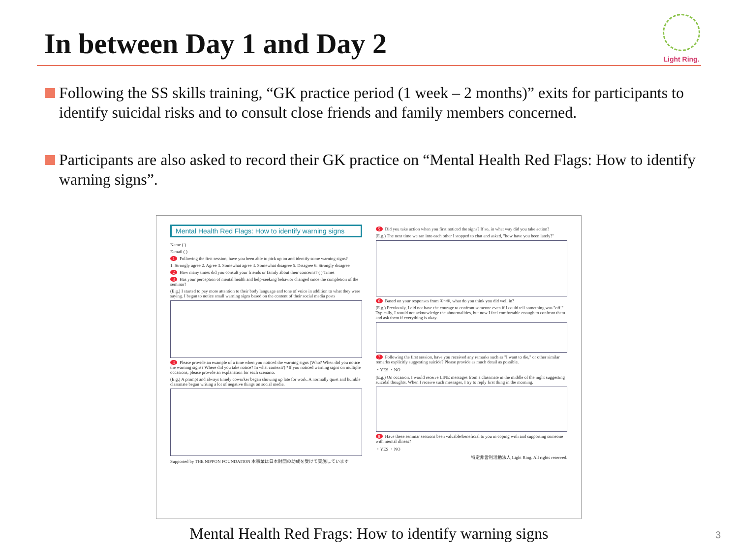In between Day 1 and Day 2
Light Ring.
Following the SS skills training, “GK practice period (1 week – 2 months)” exits for participants to identify suicidal risks and to consult close friends and family members concerned.
Participants are also asked to record their GK practice on “Mental Health Red Flags: How to identify warning signs”.
Mental Health Red Flags: How to identify warning signs
Name ( )
E-mail ( )
1 Following the first session, have you been able to pick up on and identify some warning signs?
1. Strongly agree 2. Agree 3. Somewhat agree 4. Somewhat disagree 5. Disagree 6. Strongly disagree
2 How many times did you consult your friends or family about their concerns? ( ) Times
3 Has your perception of mental health and help-seeking behavior changed since the completion of the seminar?
(E.g.) I started to pay more attention to their body language and tone of voice in addition to what they were saying. I began to notice small warning signs based on the content of their social media posts
4 Please provide an example of a time when you noticed the warning signs (Who? When did you notice the warning signs? Where did you take notice? In what context?) *If you noticed warning signs on multiple occasions, please provide an explanation for each scenario.
(E.g.) A prompt and always timely coworker began showing up late for work. A normally quiet and humble classmate began writing a lot of negative things on social media.
Supported by THE NIPPON FOUNDATION 本事業は日本財団の助成を受けて実施しています
5 Did you take action when you first noticed the signs? If so, in what way did you take action?
(E.g.) The next time we ran into each other I stopped to chat and asked, "how have you been lately?"
6 Based on your responses from ①~⑤, what do you think you did well in?
(E.g.) Previously, I did not have the courage to confront someone even if I could tell something was "off." Typically, I would not acknowledge the abnormalities, but now I feel comfortable enough to confront them and ask them if everything is okay.
7 Following the first session, have you received any remarks such as "I want to die," or other similar remarks explicitly suggesting suicide? Please provide as much detail as possible.
・YES ・NO
(E.g.) On occasion, I would receive LINE messages from a classmate in the middle of the night suggesting suicidal thoughts. When I receive such messages, I try to reply first thing in the morning.
8 Have these seminar sessions been valuable/beneficial to you in coping with and supporting someone with mental illness?
・YES ・NO
特定非営利活動法人 Light Ring. All rights reserved.
Mental Health Red Frags: How to identify warning signs 3